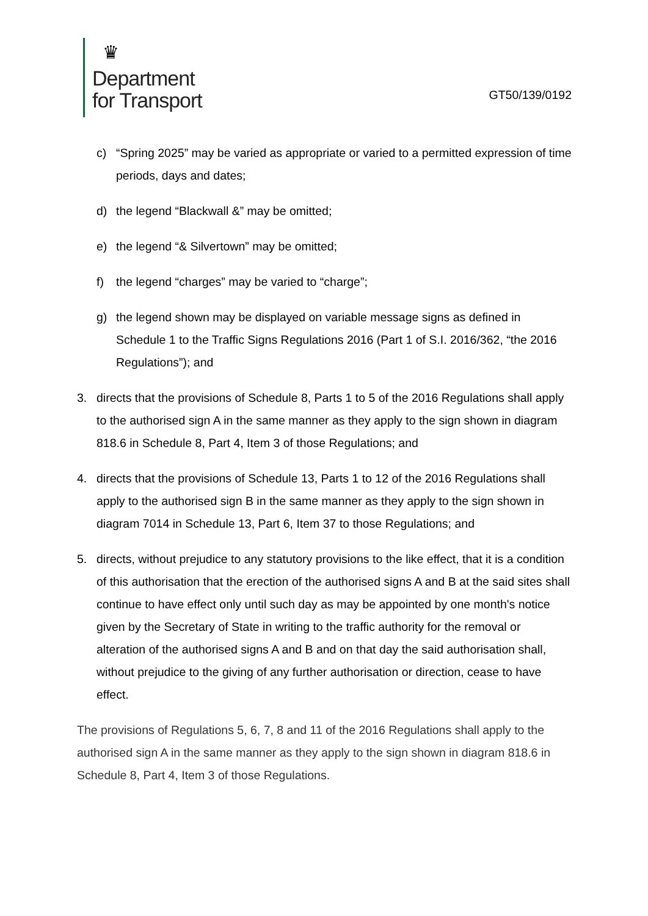♛
Department
for Transport
GT50/139/0192
c) “Spring 2025” may be varied as appropriate or varied to a permitted expression of time periods, days and dates;
d) the legend “Blackwall &” may be omitted;
e) the legend “& Silvertown” may be omitted;
f) the legend “charges” may be varied to “charge”;
g) the legend shown may be displayed on variable message signs as defined in Schedule 1 to the Traffic Signs Regulations 2016 (Part 1 of S.I. 2016/362, “the 2016 Regulations”); and
3. directs that the provisions of Schedule 8, Parts 1 to 5 of the 2016 Regulations shall apply to the authorised sign A in the same manner as they apply to the sign shown in diagram 818.6 in Schedule 8, Part 4, Item 3 of those Regulations; and
4. directs that the provisions of Schedule 13, Parts 1 to 12 of the 2016 Regulations shall apply to the authorised sign B in the same manner as they apply to the sign shown in diagram 7014 in Schedule 13, Part 6, Item 37 to those Regulations; and
5. directs, without prejudice to any statutory provisions to the like effect, that it is a condition of this authorisation that the erection of the authorised signs A and B at the said sites shall continue to have effect only until such day as may be appointed by one month's notice given by the Secretary of State in writing to the traffic authority for the removal or alteration of the authorised signs A and B and on that day the said authorisation shall, without prejudice to the giving of any further authorisation or direction, cease to have effect.
The provisions of Regulations 5, 6, 7, 8 and 11 of the 2016 Regulations shall apply to the authorised sign A in the same manner as they apply to the sign shown in diagram 818.6 in Schedule 8, Part 4, Item 3 of those Regulations.